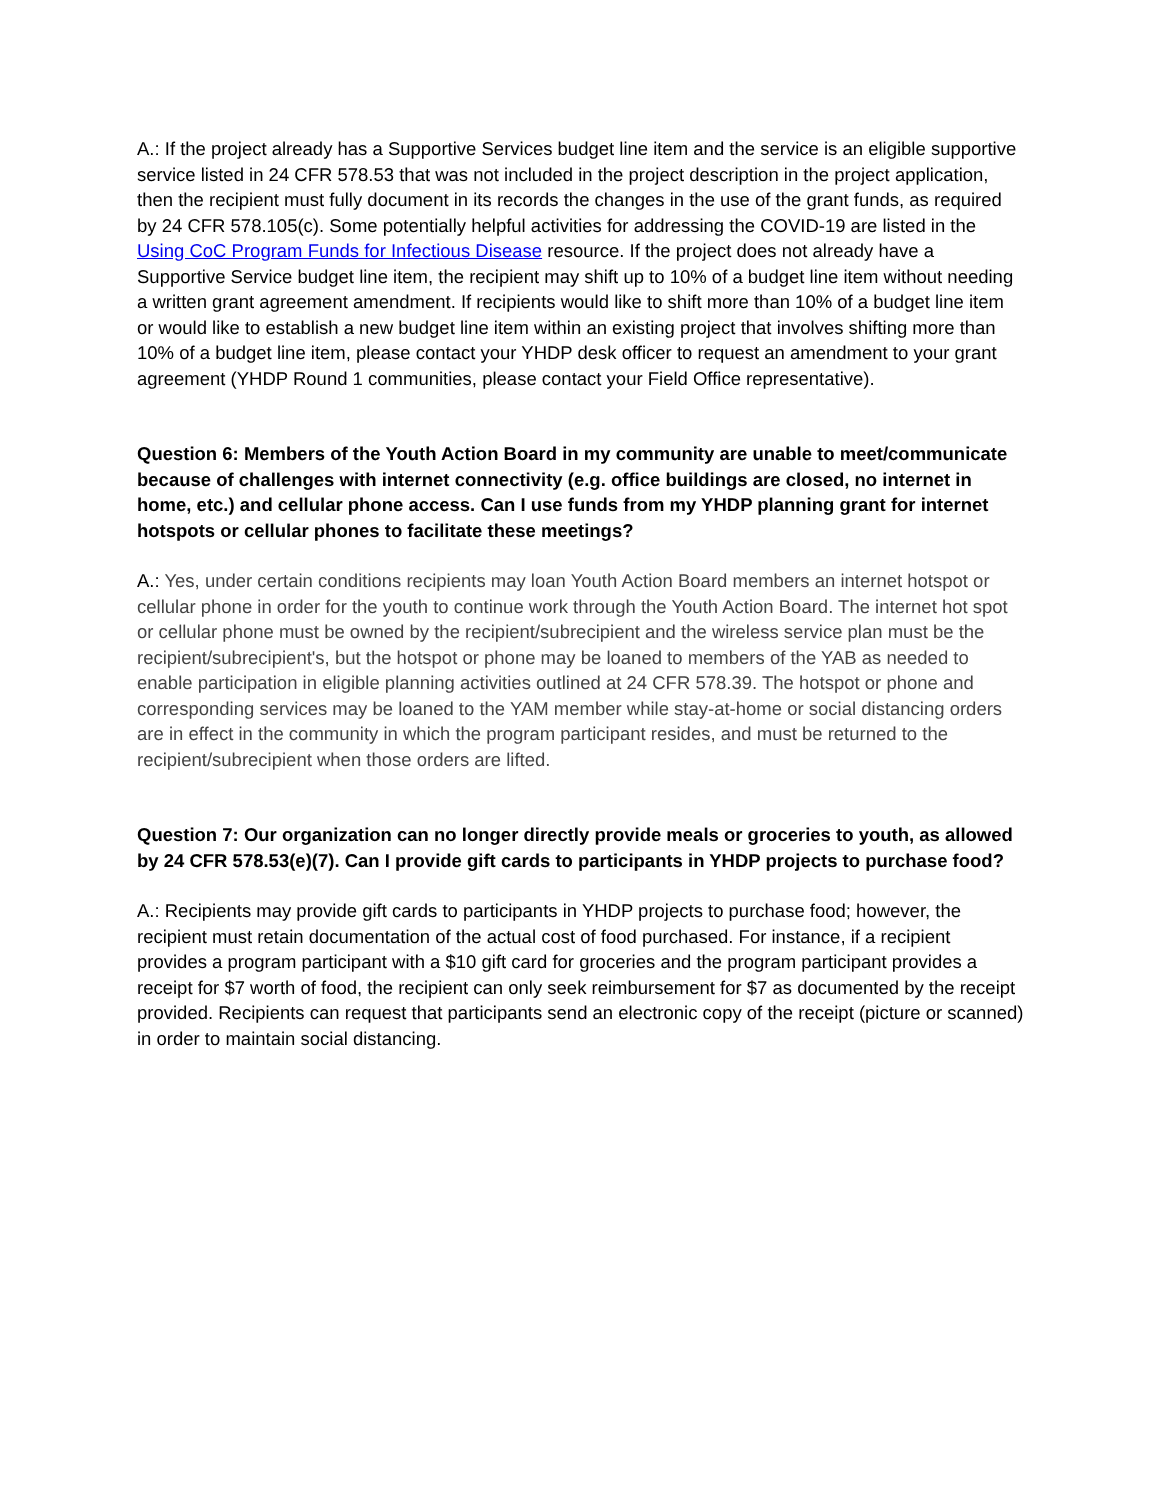A.: If the project already has a Supportive Services budget line item and the service is an eligible supportive service listed in 24 CFR 578.53 that was not included in the project description in the project application, then the recipient must fully document in its records the changes in the use of the grant funds, as required by 24 CFR 578.105(c). Some potentially helpful activities for addressing the COVID-19 are listed in the Using CoC Program Funds for Infectious Disease resource. If the project does not already have a Supportive Service budget line item, the recipient may shift up to 10% of a budget line item without needing a written grant agreement amendment. If recipients would like to shift more than 10% of a budget line item or would like to establish a new budget line item within an existing project that involves shifting more than 10% of a budget line item, please contact your YHDP desk officer to request an amendment to your grant agreement (YHDP Round 1 communities, please contact your Field Office representative).
Question 6: Members of the Youth Action Board in my community are unable to meet/communicate because of challenges with internet connectivity (e.g. office buildings are closed, no internet in home, etc.) and cellular phone access. Can I use funds from my YHDP planning grant for internet hotspots or cellular phones to facilitate these meetings?
A.: Yes, under certain conditions recipients may loan Youth Action Board members an internet hotspot or cellular phone in order for the youth to continue work through the Youth Action Board. The internet hot spot or cellular phone must be owned by the recipient/subrecipient and the wireless service plan must be the recipient/subrecipient's, but the hotspot or phone may be loaned to members of the YAB as needed to enable participation in eligible planning activities outlined at 24 CFR 578.39. The hotspot or phone and corresponding services may be loaned to the YAM member while stay-at-home or social distancing orders are in effect in the community in which the program participant resides, and must be returned to the recipient/subrecipient when those orders are lifted.
Question 7: Our organization can no longer directly provide meals or groceries to youth, as allowed by 24 CFR 578.53(e)(7). Can I provide gift cards to participants in YHDP projects to purchase food?
A.: Recipients may provide gift cards to participants in YHDP projects to purchase food; however, the recipient must retain documentation of the actual cost of food purchased. For instance, if a recipient provides a program participant with a $10 gift card for groceries and the program participant provides a receipt for $7 worth of food, the recipient can only seek reimbursement for $7 as documented by the receipt provided. Recipients can request that participants send an electronic copy of the receipt (picture or scanned) in order to maintain social distancing.